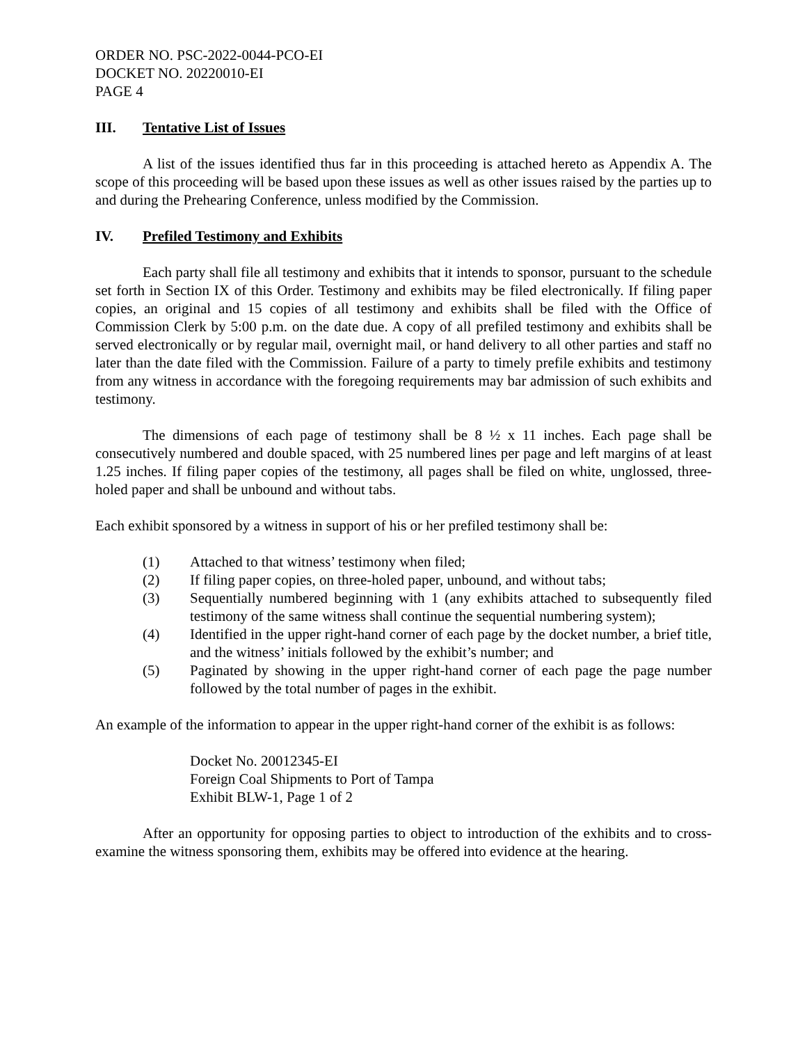ORDER NO. PSC-2022-0044-PCO-EI
DOCKET NO. 20220010-EI
PAGE 4
III. Tentative List of Issues
A list of the issues identified thus far in this proceeding is attached hereto as Appendix A. The scope of this proceeding will be based upon these issues as well as other issues raised by the parties up to and during the Prehearing Conference, unless modified by the Commission.
IV. Prefiled Testimony and Exhibits
Each party shall file all testimony and exhibits that it intends to sponsor, pursuant to the schedule set forth in Section IX of this Order. Testimony and exhibits may be filed electronically. If filing paper copies, an original and 15 copies of all testimony and exhibits shall be filed with the Office of Commission Clerk by 5:00 p.m. on the date due. A copy of all prefiled testimony and exhibits shall be served electronically or by regular mail, overnight mail, or hand delivery to all other parties and staff no later than the date filed with the Commission. Failure of a party to timely prefile exhibits and testimony from any witness in accordance with the foregoing requirements may bar admission of such exhibits and testimony.
The dimensions of each page of testimony shall be 8 ½ x 11 inches. Each page shall be consecutively numbered and double spaced, with 25 numbered lines per page and left margins of at least 1.25 inches. If filing paper copies of the testimony, all pages shall be filed on white, unglossed, three-holed paper and shall be unbound and without tabs.
Each exhibit sponsored by a witness in support of his or her prefiled testimony shall be:
(1) Attached to that witness’ testimony when filed;
(2) If filing paper copies, on three-holed paper, unbound, and without tabs;
(3) Sequentially numbered beginning with 1 (any exhibits attached to subsequently filed testimony of the same witness shall continue the sequential numbering system);
(4) Identified in the upper right-hand corner of each page by the docket number, a brief title, and the witness’ initials followed by the exhibit’s number; and
(5) Paginated by showing in the upper right-hand corner of each page the page number followed by the total number of pages in the exhibit.
An example of the information to appear in the upper right-hand corner of the exhibit is as follows:
Docket No. 20012345-EI
Foreign Coal Shipments to Port of Tampa
Exhibit BLW-1, Page 1 of 2
After an opportunity for opposing parties to object to introduction of the exhibits and to cross-examine the witness sponsoring them, exhibits may be offered into evidence at the hearing.